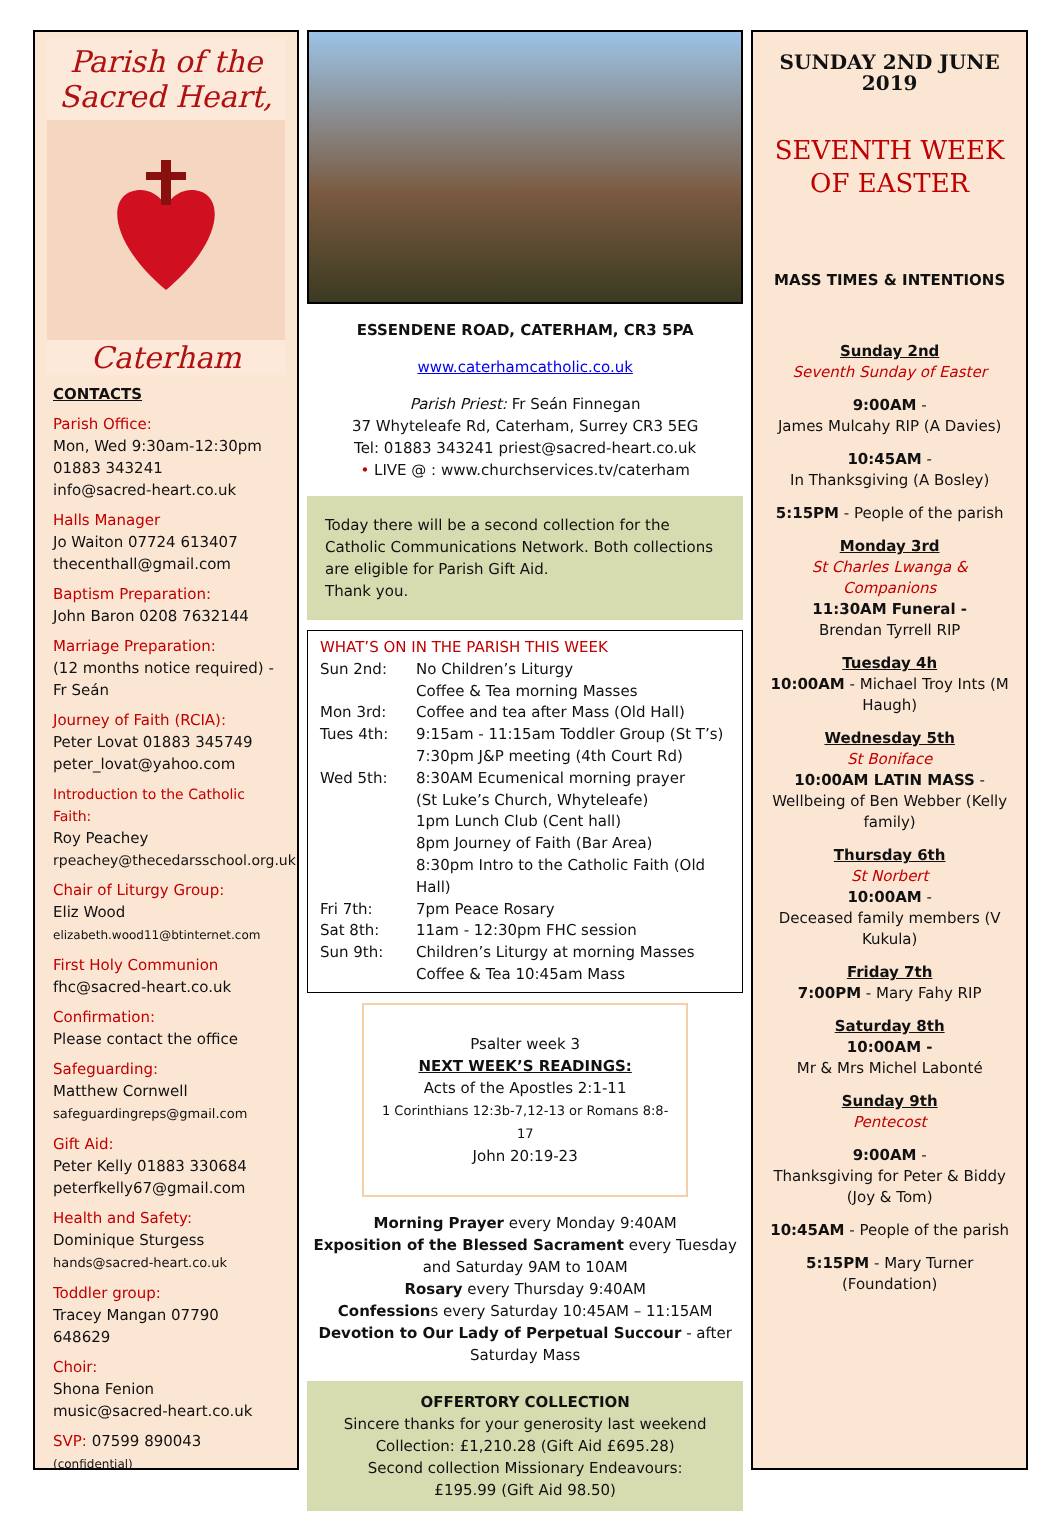Parish of the
Sacred Heart,
Caterham
CONTACTS
Parish Office:
Mon, Wed 9:30am-12:30pm
01883 343241
info@sacred-heart.co.uk
Halls Manager
Jo Waiton 07724 613407
thecenthall@gmail.com
Baptism Preparation:
John Baron 0208 7632144
Marriage Preparation:
(12 months notice required) - Fr Seán
Journey of Faith (RCIA):
Peter Lovat 01883 345749
peter_lovat@yahoo.com
Introduction to the Catholic Faith:
Roy Peachey
rpeachey@thecedarsschool.org.uk
Chair of Liturgy Group:
Eliz Wood
elizabeth.wood11@btinternet.com
First Holy Communion
fhc@sacred-heart.co.uk
Confirmation:
Please contact the office
Safeguarding:
Matthew Cornwell
safeguardingreps@gmail.com
Gift Aid:
Peter Kelly 01883 330684
peterfkelly67@gmail.com
Health and Safety:
Dominique Sturgess
hands@sacred-heart.co.uk
Toddler group:
Tracey Mangan 07790 648629
Choir:
Shona Fenion
music@sacred-heart.co.uk
SVP: 07599 890043 (confidential)
ESSENDENE ROAD, CATERHAM, CR3 5PA
www.caterhamcatholic.co.uk
Parish Priest: Fr Seán Finnegan
37 Whyteleafe Rd, Caterham, Surrey CR3 5EG
Tel: 01883 343241 priest@sacred-heart.co.uk
• LIVE @ : www.churchservices.tv/caterham
Today there will be a second collection for the Catholic Communications Network. Both collections are eligible for Parish Gift Aid.
Thank you.
WHAT’S ON IN THE PARISH THIS WEEK
Sun 2nd: No Children’s Liturgy
Coffee & Tea morning Masses
Mon 3rd: Coffee and tea after Mass (Old Hall)
Tues 4th: 9:15am - 11:15am Toddler Group (St T’s)
7:30pm J&P meeting (4th Court Rd)
Wed 5th: 8:30AM Ecumenical morning prayer
(St Luke’s Church, Whyteleafe)
1pm Lunch Club (Cent hall)
8pm Journey of Faith (Bar Area)
8:30pm Intro to the Catholic Faith (Old Hall)
Fri 7th: 7pm Peace Rosary
Sat 8th: 11am - 12:30pm FHC session
Sun 9th: Children’s Liturgy at morning Masses
Coffee & Tea 10:45am Mass
Psalter week 3
NEXT WEEK’S READINGS:
Acts of the Apostles 2:1-11
1 Corinthians 12:3b-7,12-13 or Romans 8:8-17
John 20:19-23
Morning Prayer every Monday 9:40AM
Exposition of the Blessed Sacrament every Tuesday and Saturday 9AM to 10AM
Rosary every Thursday 9:40AM
Confessions every Saturday 10:45AM – 11:15AM
Devotion to Our Lady of Perpetual Succour - after Saturday Mass
OFFERTORY COLLECTION
Sincere thanks for your generosity last weekend
Collection: £1,210.28 (Gift Aid £695.28)
Second collection Missionary Endeavours:
£195.99 (Gift Aid 98.50)
SUNDAY 2ND JUNE
2019
SEVENTH WEEK OF EASTER
MASS TIMES & INTENTIONS
Sunday 2nd
Seventh Sunday of Easter
9:00AM -
James Mulcahy RIP (A Davies)
10:45AM -
In Thanksgiving (A Bosley)
5:15PM - People of the parish
Monday 3rd
St Charles Lwanga & Companions
11:30AM Funeral -
Brendan Tyrrell RIP
Tuesday 4h
10:00AM - Michael Troy Ints (M Haugh)
Wednesday 5th
St Boniface
10:00AM LATIN MASS -
Wellbeing of Ben Webber (Kelly family)
Thursday 6th
St Norbert
10:00AM -
Deceased family members (V Kukula)
Friday 7th
7:00PM - Mary Fahy RIP
Saturday 8th
10:00AM -
Mr & Mrs Michel Labonté
Sunday 9th
Pentecost
9:00AM -
Thanksgiving for Peter & Biddy (Joy & Tom)
10:45AM - People of the parish
5:15PM - Mary Turner (Foundation)